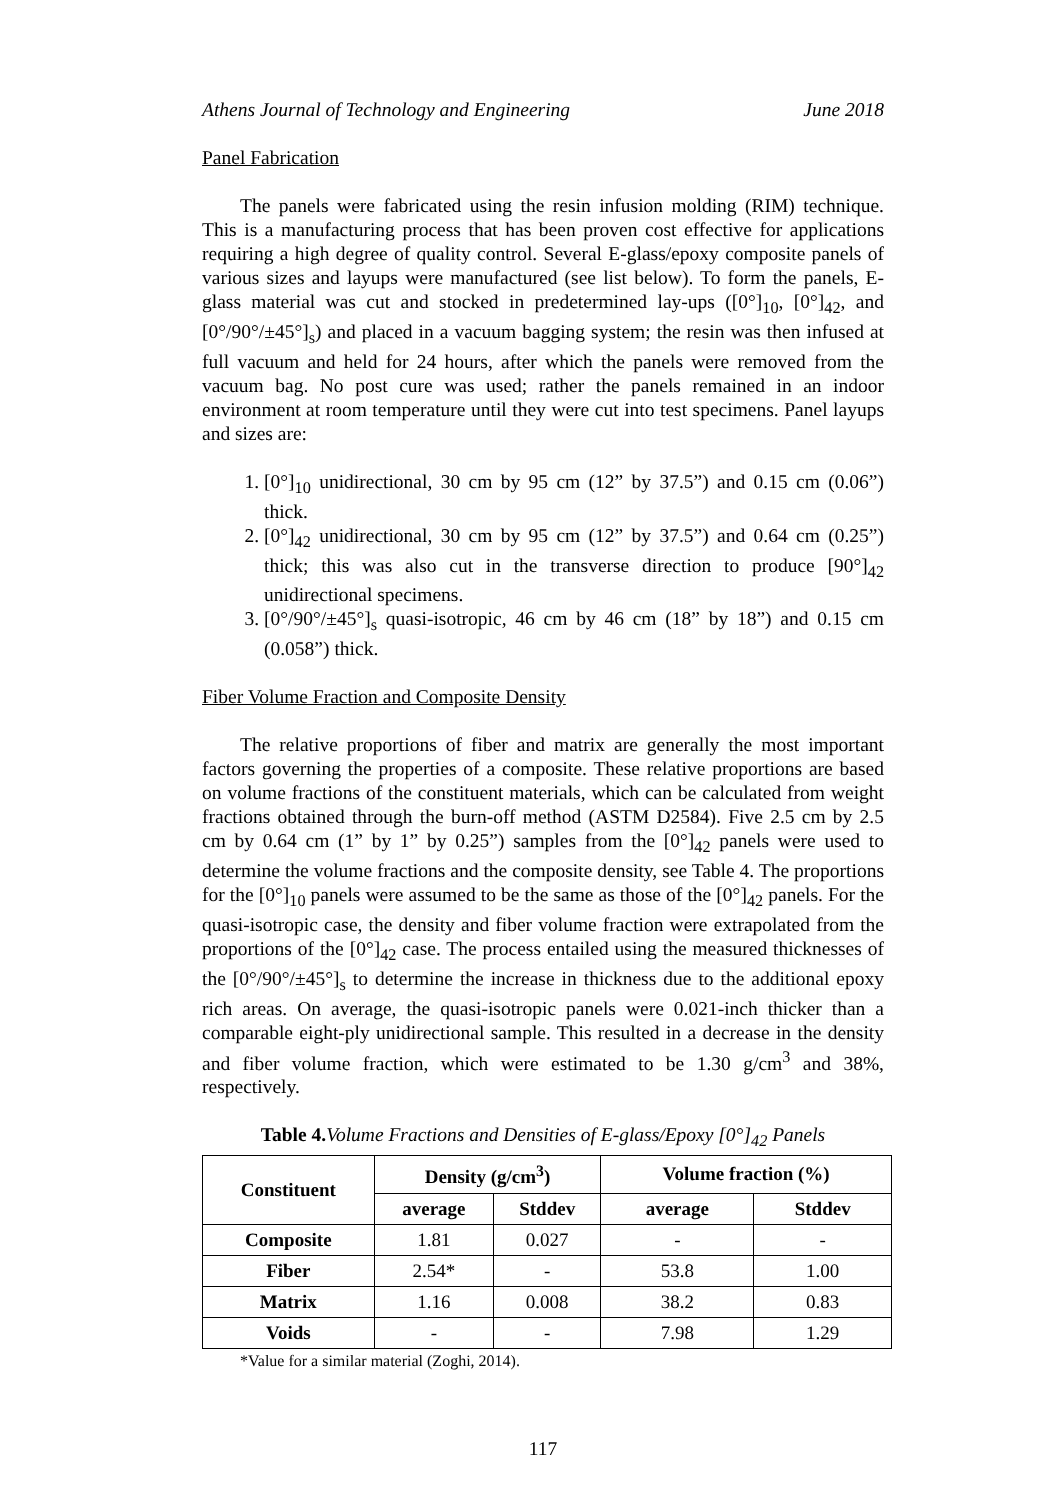Athens Journal of Technology and Engineering June 2018
Panel Fabrication
The panels were fabricated using the resin infusion molding (RIM) technique. This is a manufacturing process that has been proven cost effective for applications requiring a high degree of quality control. Several E-glass/epoxy composite panels of various sizes and layups were manufactured (see list below). To form the panels, E-glass material was cut and stocked in predetermined lay-ups ([0°]<sub>10</sub>, [0°]<sub>42</sub>, and [0°/90°/±45°]<sub>s</sub>) and placed in a vacuum bagging system; the resin was then infused at full vacuum and held for 24 hours, after which the panels were removed from the vacuum bag. No post cure was used; rather the panels remained in an indoor environment at room temperature until they were cut into test specimens. Panel layups and sizes are:
1. [0°]<sub>10</sub> unidirectional, 30 cm by 95 cm (12” by 37.5”) and 0.15 cm (0.06”) thick.
2. [0°]<sub>42</sub> unidirectional, 30 cm by 95 cm (12” by 37.5”) and 0.64 cm (0.25”) thick; this was also cut in the transverse direction to produce [90°]<sub>42</sub> unidirectional specimens.
3. [0°/90°/±45°]<sub>s</sub> quasi-isotropic, 46 cm by 46 cm (18” by 18”) and 0.15 cm (0.058”) thick.
Fiber Volume Fraction and Composite Density
The relative proportions of fiber and matrix are generally the most important factors governing the properties of a composite. These relative proportions are based on volume fractions of the constituent materials, which can be calculated from weight fractions obtained through the burn-off method (ASTM D2584). Five 2.5 cm by 2.5 cm by 0.64 cm (1” by 1” by 0.25”) samples from the [0°]<sub>42</sub> panels were used to determine the volume fractions and the composite density, see Table 4. The proportions for the [0°]<sub>10</sub> panels were assumed to be the same as those of the [0°]<sub>42</sub> panels. For the quasi-isotropic case, the density and fiber volume fraction were extrapolated from the proportions of the [0°]<sub>42</sub> case. The process entailed using the measured thicknesses of the [0°/90°/±45°]<sub>s</sub> to determine the increase in thickness due to the additional epoxy rich areas. On average, the quasi-isotropic panels were 0.021-inch thicker than a comparable eight-ply unidirectional sample. This resulted in a decrease in the density and fiber volume fraction, which were estimated to be 1.30 g/cm<sup>3</sup> and 38%, respectively.
Table 4. Volume Fractions and Densities of E-glass/Epoxy [0°]<sub>42</sub> Panels
| Constituent | Density (g/cm<sup>3</sup>) | | Volume fraction (%) | |
| --- | --- | --- | --- | --- |
| | average | Stddev | average | Stddev |
| Composite | 1.81 | 0.027 | - | - |
| Fiber | 2.54* | - | 53.8 | 1.00 |
| Matrix | 1.16 | 0.008 | 38.2 | 0.83 |
| Voids | - | - | 7.98 | 1.29 |
*Value for a similar material (Zoghi, 2014).
117